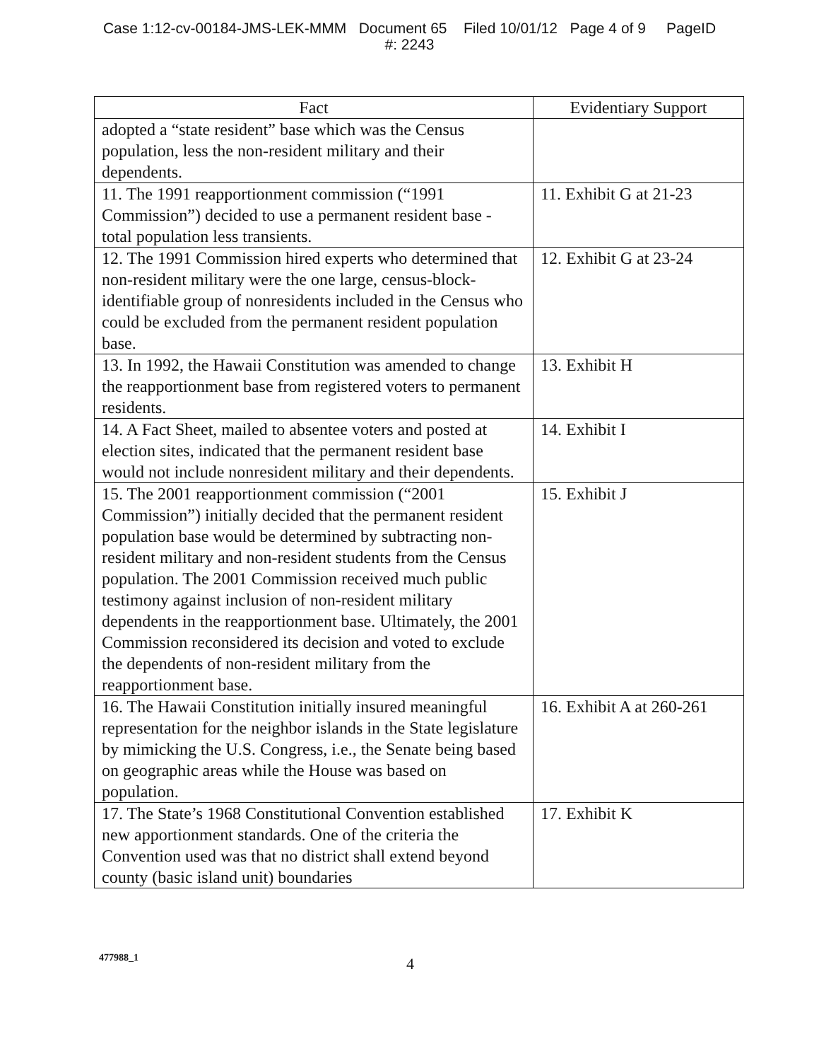Case 1:12-cv-00184-JMS-LEK-MMM Document 65 Filed 10/01/12 Page 4 of 9 PageID
#: 2243
| Fact | Evidentiary Support |
| --- | --- |
| adopted a “state resident” base which was the Census population, less the non-resident military and their dependents. | |
| 11. The 1991 reapportionment commission (“1991 Commission”) decided to use a permanent resident base - total population less transients. | 11. Exhibit G at 21-23 |
| 12. The 1991 Commission hired experts who determined that non-resident military were the one large, census-block-identifiable group of nonresidents included in the Census who could be excluded from the permanent resident population base. | 12. Exhibit G at 23-24 |
| 13. In 1992, the Hawaii Constitution was amended to change the reapportionment base from registered voters to permanent residents. | 13. Exhibit H |
| 14. A Fact Sheet, mailed to absentee voters and posted at election sites, indicated that the permanent resident base would not include nonresident military and their dependents. | 14. Exhibit I |
| 15. The 2001 reapportionment commission (“2001 Commission”) initially decided that the permanent resident population base would be determined by subtracting non-resident military and non-resident students from the Census population. The 2001 Commission received much public testimony against inclusion of non-resident military dependents in the reapportionment base. Ultimately, the 2001 Commission reconsidered its decision and voted to exclude the dependents of non-resident military from the reapportionment base. | 15. Exhibit J |
| 16. The Hawaii Constitution initially insured meaningful representation for the neighbor islands in the State legislature by mimicking the U.S. Congress, i.e., the Senate being based on geographic areas while the House was based on population. | 16. Exhibit A at 260-261 |
| 17. The State’s 1968 Constitutional Convention established new apportionment standards. One of the criteria the Convention used was that no district shall extend beyond county (basic island unit) boundaries | 17. Exhibit K |
477988_1 4